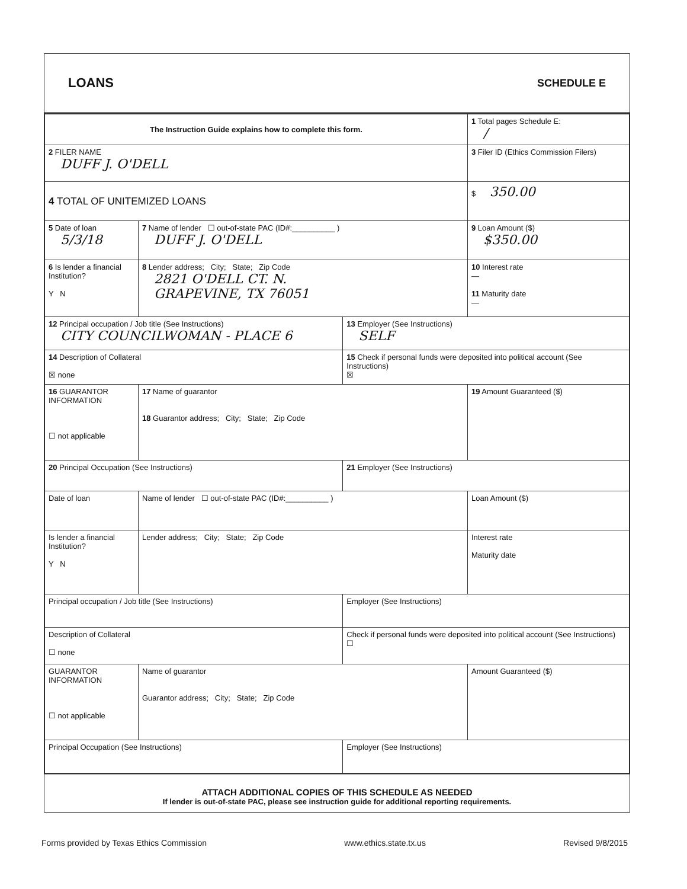LOANS SCHEDULE E
| The Instruction Guide explains how to complete this form. | | | 1 Total pages Schedule E: / |
| 2 FILER NAME DUFF J. O'DELL | | | 3 Filer ID (Ethics Commission Filers) |
| 4 TOTAL OF UNITEMIZED LOANS | | | $ 350.00 |
| 5 Date of loan 5/3/18 | 7 Name of lender ☐ out-of-state PAC (ID#:__________ ) DUFF J. O'DELL | | 9 Loan Amount ($) $350.00 |
| 6 Is lender a financial Institution? Y N | 8 Lender address; City; State; Zip Code 2821 O'DELL CT. N. GRAPEVINE, TX 76051 | | 10 Interest rate — 11 Maturity date — |
| 12 Principal occupation / Job title (See Instructions) CITY COUNCILWOMAN - PLACE 6 | | 13 Employer (See Instructions) SELF | |
| 14 Description of Collateral ☒ none | | 15 Check if personal funds were deposited into political account (See Instructions) ☒ | |
| 16 GUARANTOR INFORMATION ☐ not applicable | 17 Name of guarantor 18 Guarantor address; City; State; Zip Code | | 19 Amount Guaranteed ($) |
| 20 Principal Occupation (See Instructions) | | 21 Employer (See Instructions) | |
| Date of loan | Name of lender ☐ out-of-state PAC (ID#:__________ ) | | Loan Amount ($) |
| Is lender a financial Institution? Y N | Lender address; City; State; Zip Code | | Interest rate Maturity date |
| Principal occupation / Job title (See Instructions) | | Employer (See Instructions) | |
| Description of Collateral ☐ none | | Check if personal funds were deposited into political account (See Instructions) ☐ | |
| GUARANTOR INFORMATION ☐ not applicable | Name of guarantor Guarantor address; City; State; Zip Code | | Amount Guaranteed ($) |
| Principal Occupation (See Instructions) | | Employer (See Instructions) | |
ATTACH ADDITIONAL COPIES OF THIS SCHEDULE AS NEEDED
If lender is out-of-state PAC, please see instruction guide for additional reporting requirements.
Forms provided by Texas Ethics Commission www.ethics.state.tx.us Revised 9/8/2015